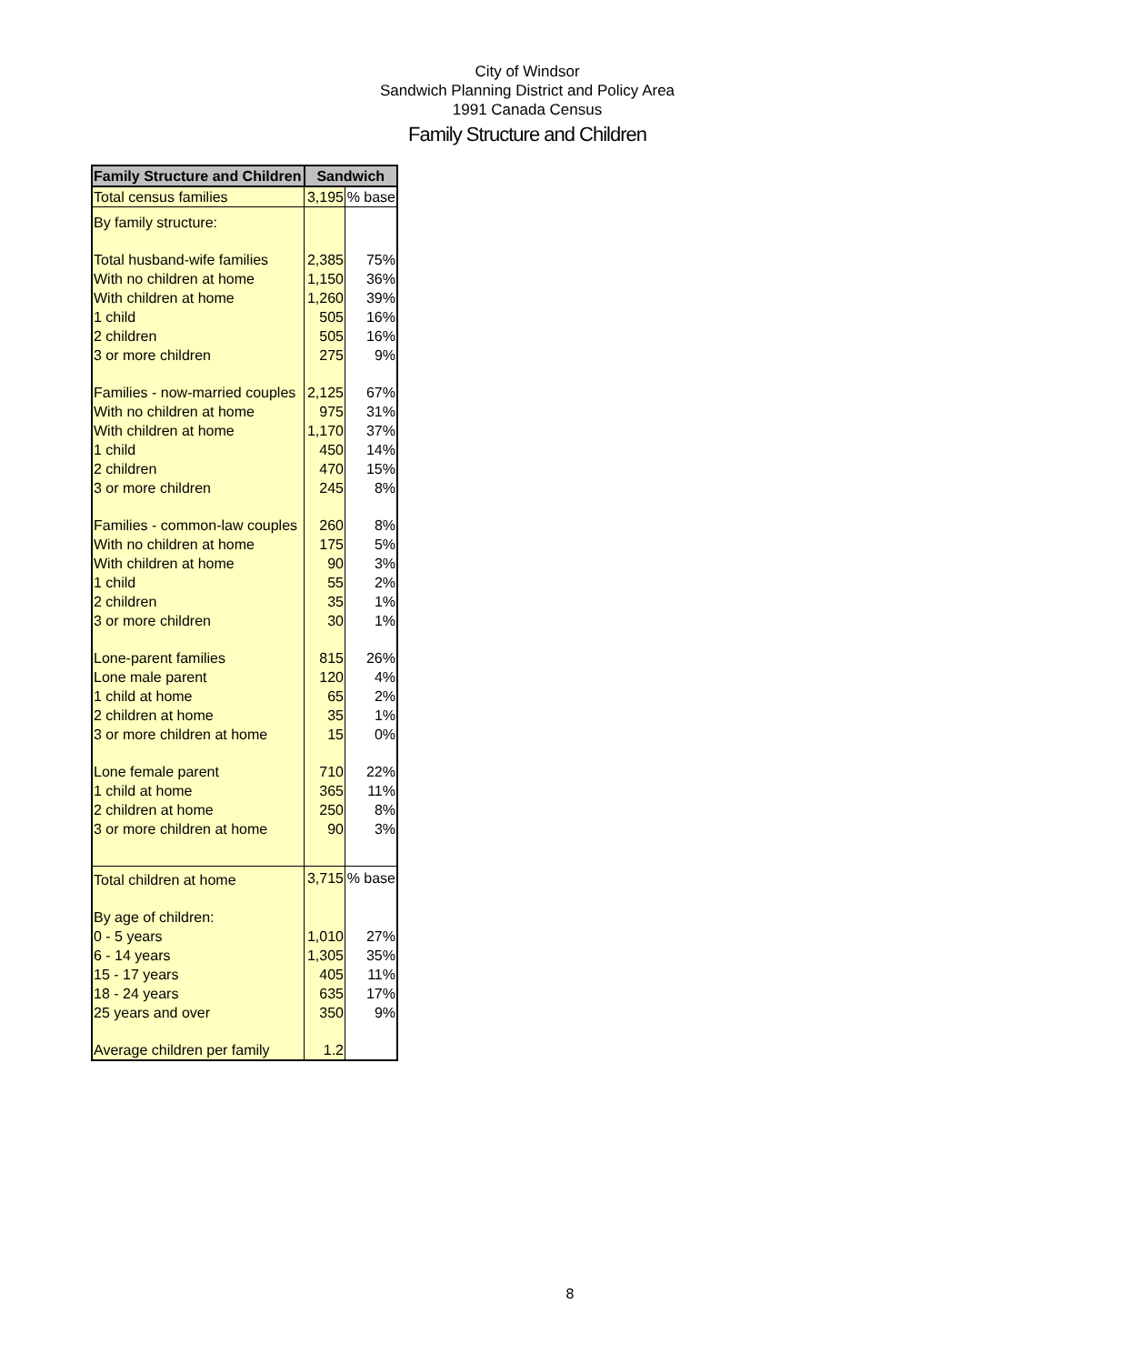City of Windsor
Sandwich Planning District and Policy Area
1991 Canada Census
Family Structure and Children
| Family Structure and Children | Sandwich | |
| --- | --- | --- |
| Total census families | 3,195 | % base |
| By family structure: | | |
| Total husband-wife families | 2,385 | 75% |
| With no children at home | 1,150 | 36% |
| With children at home | 1,260 | 39% |
| 1 child | 505 | 16% |
| 2 children | 505 | 16% |
| 3 or more children | 275 | 9% |
| Families - now-married couples | 2,125 | 67% |
| With no children at home | 975 | 31% |
| With children at home | 1,170 | 37% |
| 1 child | 450 | 14% |
| 2 children | 470 | 15% |
| 3 or more children | 245 | 8% |
| Families - common-law couples | 260 | 8% |
| With no children at home | 175 | 5% |
| With children at home | 90 | 3% |
| 1 child | 55 | 2% |
| 2 children | 35 | 1% |
| 3 or more children | 30 | 1% |
| Lone-parent families | 815 | 26% |
| Lone male parent | 120 | 4% |
| 1 child at home | 65 | 2% |
| 2 children at home | 35 | 1% |
| 3 or more children at home | 15 | 0% |
| Lone female parent | 710 | 22% |
| 1 child at home | 365 | 11% |
| 2 children at home | 250 | 8% |
| 3 or more children at home | 90 | 3% |
| Total children at home | 3,715 | % base |
| By age of children: | | |
| 0 - 5 years | 1,010 | 27% |
| 6 - 14 years | 1,305 | 35% |
| 15 - 17 years | 405 | 11% |
| 18 - 24 years | 635 | 17% |
| 25 years and over | 350 | 9% |
| Average children per family | 1.2 | |
8